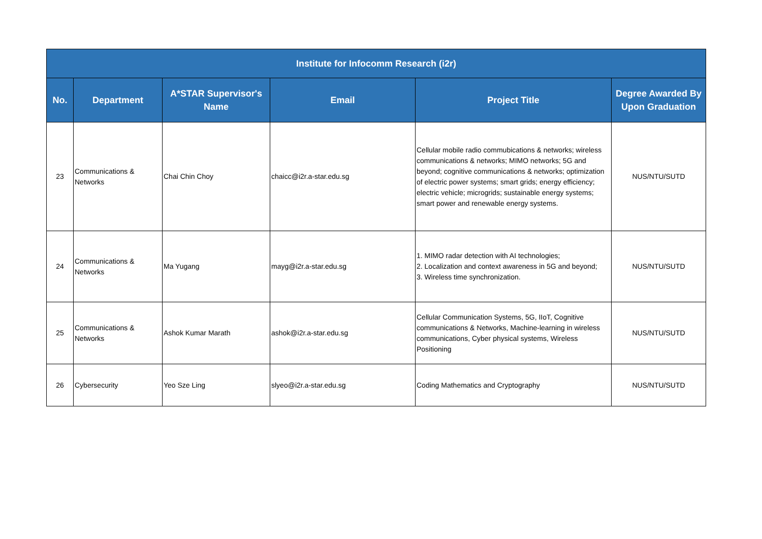| Institute for Infocomm Research (i2r) | | | | | |
| --- | --- | --- | --- | --- | --- |
| No. | Department | A*STAR Supervisor's Name | Email | Project Title | Degree Awarded By Upon Graduation |
| 23 | Communications & Networks | Chai Chin Choy | chaicc@i2r.a-star.edu.sg | Cellular mobile radio commubications & networks; wireless communications & networks; MIMO networks; 5G and beyond; cognitive communications & networks; optimization of electric power systems; smart grids; energy efficiency; electric vehicle; microgrids; sustainable energy systems; smart power and renewable energy systems. | NUS/NTU/SUTD |
| 24 | Communications & Networks | Ma Yugang | mayg@i2r.a-star.edu.sg | 1. MIMO radar detection with AI technologies; 2. Localization and context awareness in 5G and beyond; 3. Wireless time synchronization. | NUS/NTU/SUTD |
| 25 | Communications & Networks | Ashok Kumar Marath | ashok@i2r.a-star.edu.sg | Cellular Communication Systems, 5G, IIoT, Cognitive communications & Networks, Machine-learning in wireless communications, Cyber physical systems, Wireless Positioning | NUS/NTU/SUTD |
| 26 | Cybersecurity | Yeo Sze Ling | slyeo@i2r.a-star.edu.sg | Coding Mathematics and Cryptography | NUS/NTU/SUTD |